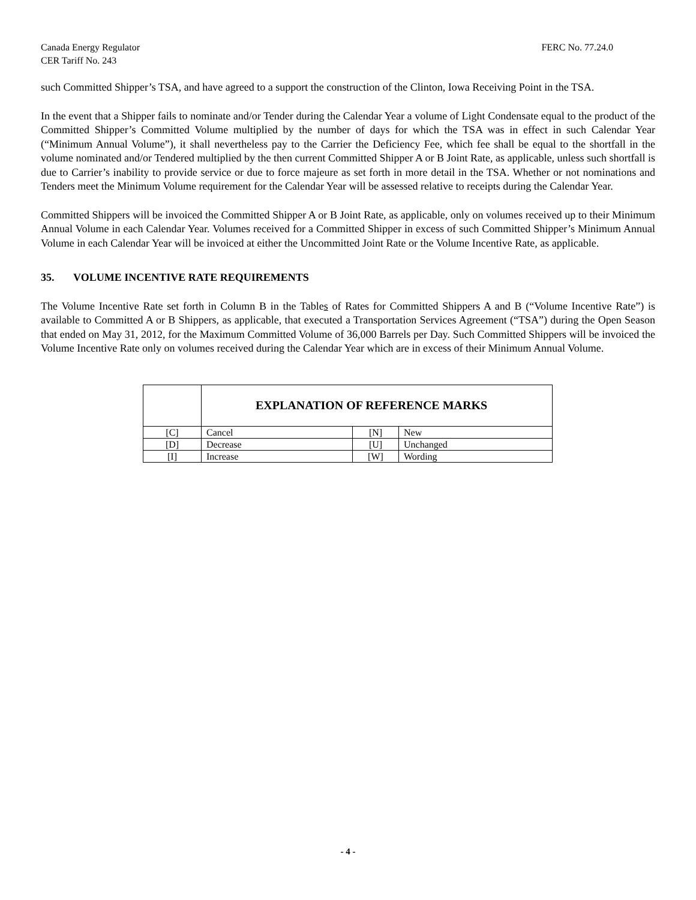Canada Energy Regulator
CER Tariff No. 243
FERC No. 77.24.0
such Committed Shipper’s TSA, and have agreed to a support the construction of the Clinton, Iowa Receiving Point in the TSA.
In the event that a Shipper fails to nominate and/or Tender during the Calendar Year a volume of Light Condensate equal to the product of the Committed Shipper’s Committed Volume multiplied by the number of days for which the TSA was in effect in such Calendar Year (“Minimum Annual Volume”), it shall nevertheless pay to the Carrier the Deficiency Fee, which fee shall be equal to the shortfall in the volume nominated and/or Tendered multiplied by the then current Committed Shipper A or B Joint Rate, as applicable, unless such shortfall is due to Carrier’s inability to provide service or due to force majeure as set forth in more detail in the TSA. Whether or not nominations and Tenders meet the Minimum Volume requirement for the Calendar Year will be assessed relative to receipts during the Calendar Year.
Committed Shippers will be invoiced the Committed Shipper A or B Joint Rate, as applicable, only on volumes received up to their Minimum Annual Volume in each Calendar Year. Volumes received for a Committed Shipper in excess of such Committed Shipper’s Minimum Annual Volume in each Calendar Year will be invoiced at either the Uncommitted Joint Rate or the Volume Incentive Rate, as applicable.
35. VOLUME INCENTIVE RATE REQUIREMENTS
The Volume Incentive Rate set forth in Column B in the Tables of Rates for Committed Shippers A and B (“Volume Incentive Rate”) is available to Committed A or B Shippers, as applicable, that executed a Transportation Services Agreement (“TSA”) during the Open Season that ended on May 31, 2012, for the Maximum Committed Volume of 36,000 Barrels per Day. Such Committed Shippers will be invoiced the Volume Incentive Rate only on volumes received during the Calendar Year which are in excess of their Minimum Annual Volume.
| | EXPLANATION OF REFERENCE MARKS | | |
| [C] | Cancel | [N] | New |
| [D] | Decrease | [U] | Unchanged |
| [I] | Increase | [W] | Wording |
- 4 -